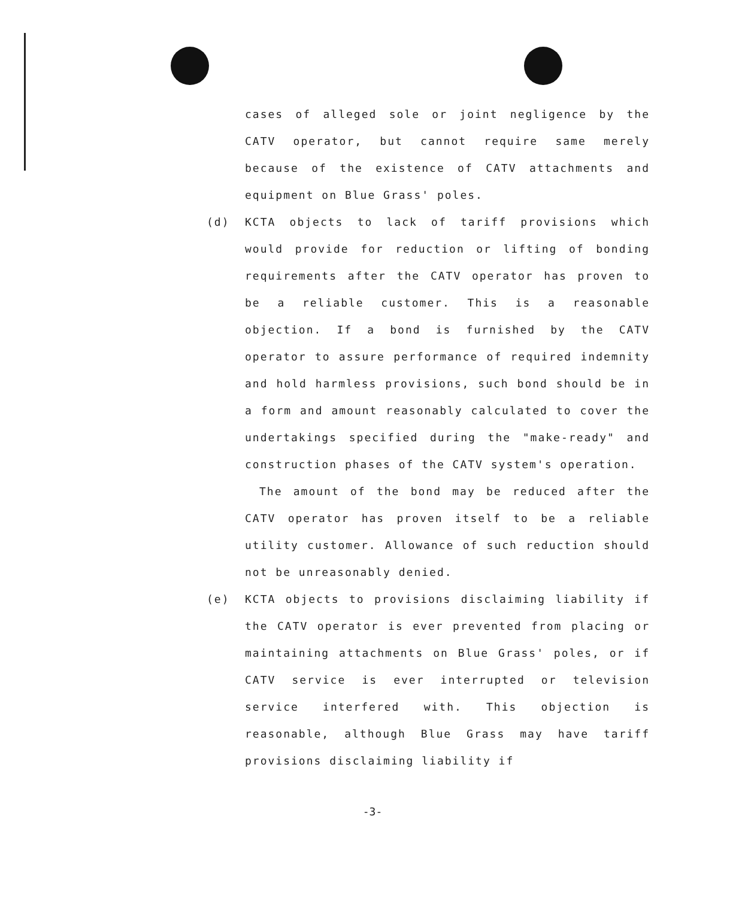cases of alleged sole or joint negligence by the CATV operator, but cannot require same merely because of the existence of CATV attachments and equipment on Blue Grass' poles.
(d) KCTA objects to lack of tariff provisions which would provide for reduction or lifting of bonding requirements after the CATV operator has proven to be a reliable customer. This is a reasonable objection. If a bond is furnished by the CATV operator to assure performance of required indemnity and hold harmless provisions, such bond should be in a form and amount reasonably calculated to cover the undertakings specified during the "make-ready" and construction phases of the CATV system's operation.
The amount of the bond may be reduced after the CATV operator has proven itself to be a reliable utility customer. Allowance of such reduction should not be unreasonably denied.
(e) KCTA objects to provisions disclaiming liability if the CATV operator is ever prevented from placing or maintaining attachments on Blue Grass' poles, or if CATV service is ever interrupted or television service interfered with. This objection is reasonable, although Blue Grass may have tariff provisions disclaiming liability if
-3-